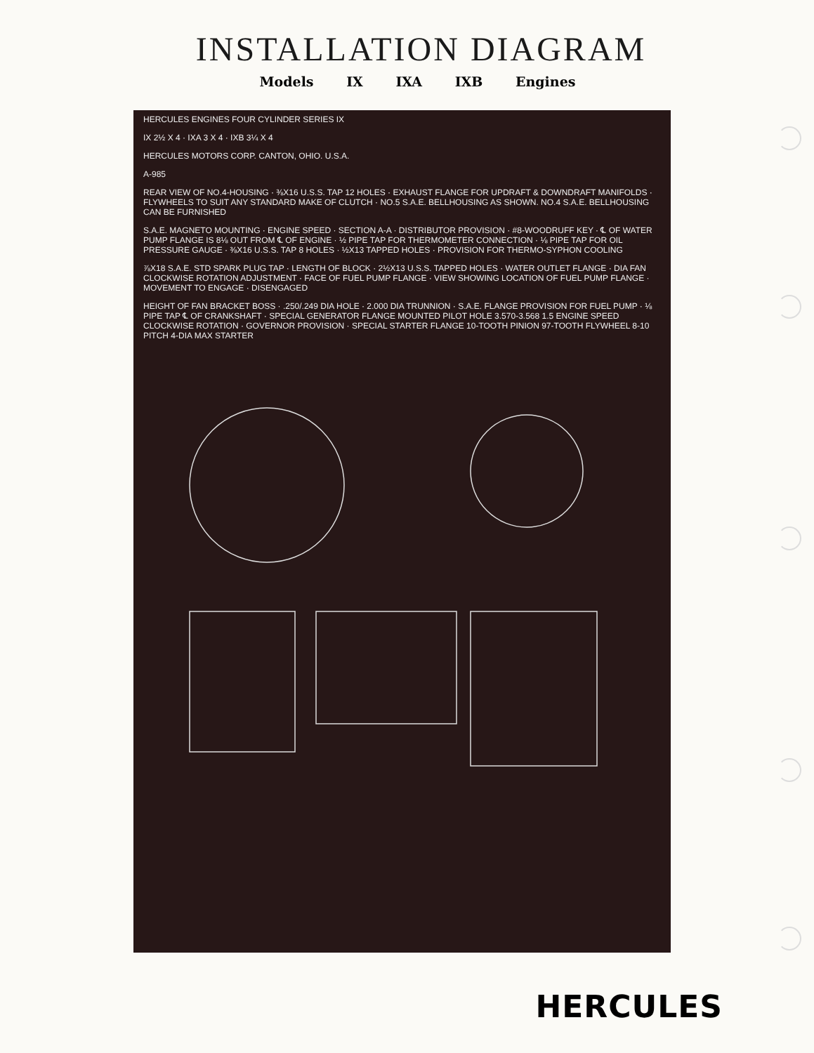INSTALLATION DIAGRAM
Models IX IXA IXB Engines
HERCULES ENGINES FOUR CYLINDER SERIES IX
IX 2½ X 4 · IXA 3 X 4 · IXB 3¼ X 4
HERCULES MOTORS CORP. CANTON, OHIO. U.S.A.
A-985
REAR VIEW OF NO.4-HOUSING · ⅜X16 U.S.S. TAP 12 HOLES · EXHAUST FLANGE FOR UPDRAFT & DOWNDRAFT MANIFOLDS · FLYWHEELS TO SUIT ANY STANDARD MAKE OF CLUTCH · NO.5 S.A.E. BELLHOUSING AS SHOWN. NO.4 S.A.E. BELLHOUSING CAN BE FURNISHED
S.A.E. MAGNETO MOUNTING · ENGINE SPEED · SECTION A-A · DISTRIBUTOR PROVISION · #8-WOODRUFF KEY · ℄ OF WATER PUMP FLANGE IS 8⅛ OUT FROM ℄ OF ENGINE · ½ PIPE TAP FOR THERMOMETER CONNECTION · ⅛ PIPE TAP FOR OIL PRESSURE GAUGE · ⅜X16 U.S.S. TAP 8 HOLES · ½X13 TAPPED HOLES · PROVISION FOR THERMO-SYPHON COOLING
⅞X18 S.A.E. STD SPARK PLUG TAP · LENGTH OF BLOCK · 2½X13 U.S.S. TAPPED HOLES · WATER OUTLET FLANGE · DIA FAN CLOCKWISE ROTATION ADJUSTMENT · FACE OF FUEL PUMP FLANGE · VIEW SHOWING LOCATION OF FUEL PUMP FLANGE · MOVEMENT TO ENGAGE · DISENGAGED
HEIGHT OF FAN BRACKET BOSS · .250/.249 DIA HOLE · 2.000 DIA TRUNNION · S.A.E. FLANGE PROVISION FOR FUEL PUMP · ⅛ PIPE TAP ℄ OF CRANKSHAFT · SPECIAL GENERATOR FLANGE MOUNTED PILOT HOLE 3.570-3.568 1.5 ENGINE SPEED CLOCKWISE ROTATION · GOVERNOR PROVISION · SPECIAL STARTER FLANGE 10-TOOTH PINION 97-TOOTH FLYWHEEL 8-10 PITCH 4-DIA MAX STARTER
HERCULES